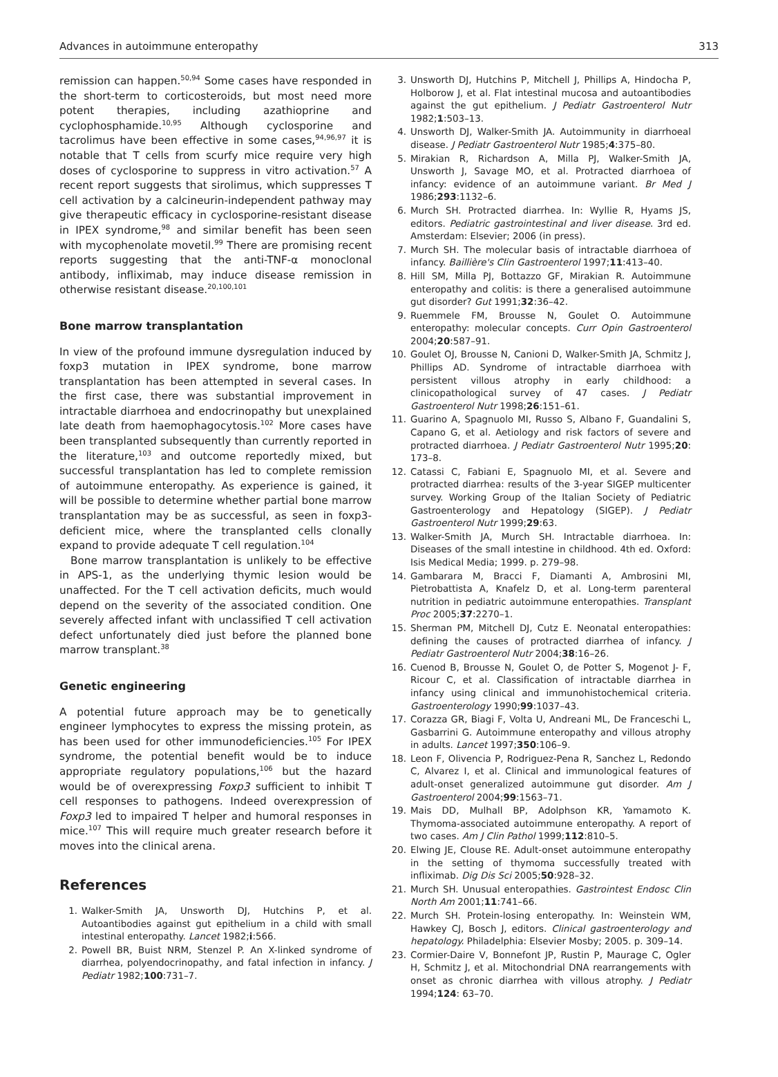Advances in autoimmune enteropathy 313
remission can happen.<sup>50,94</sup> Some cases have responded in the short-term to corticosteroids, but most need more potent therapies, including azathioprine and cyclophosphamide.<sup>10,95</sup> Although cyclosporine and tacrolimus have been effective in some cases,<sup>94,96,97</sup> it is notable that T cells from scurfy mice require very high doses of cyclosporine to suppress in vitro activation.<sup>57</sup> A recent report suggests that sirolimus, which suppresses T cell activation by a calcineurin-independent pathway may give therapeutic efficacy in cyclosporine-resistant disease in IPEX syndrome,<sup>98</sup> and similar benefit has been seen with mycophenolate movetil.<sup>99</sup> There are promising recent reports suggesting that the anti-TNF-α monoclonal antibody, infliximab, may induce disease remission in otherwise resistant disease.<sup>20,100,101</sup>
Bone marrow transplantation
In view of the profound immune dysregulation induced by foxp3 mutation in IPEX syndrome, bone marrow transplantation has been attempted in several cases. In the first case, there was substantial improvement in intractable diarrhoea and endocrinopathy but unexplained late death from haemophagocytosis.<sup>102</sup> More cases have been transplanted subsequently than currently reported in the literature,<sup>103</sup> and outcome reportedly mixed, but successful transplantation has led to complete remission of autoimmune enteropathy. As experience is gained, it will be possible to determine whether partial bone marrow transplantation may be as successful, as seen in foxp3-deficient mice, where the transplanted cells clonally expand to provide adequate T cell regulation.<sup>104</sup>
Bone marrow transplantation is unlikely to be effective in APS-1, as the underlying thymic lesion would be unaffected. For the T cell activation deficits, much would depend on the severity of the associated condition. One severely affected infant with unclassified T cell activation defect unfortunately died just before the planned bone marrow transplant.<sup>38</sup>
Genetic engineering
A potential future approach may be to genetically engineer lymphocytes to express the missing protein, as has been used for other immunodeficiencies.<sup>105</sup> For IPEX syndrome, the potential benefit would be to induce appropriate regulatory populations,<sup>106</sup> but the hazard would be of overexpressing Foxp3 sufficient to inhibit T cell responses to pathogens. Indeed overexpression of Foxp3 led to impaired T helper and humoral responses in mice.<sup>107</sup> This will require much greater research before it moves into the clinical arena.
References
1. Walker-Smith JA, Unsworth DJ, Hutchins P, et al. Autoantibodies against gut epithelium in a child with small intestinal enteropathy. Lancet 1982;i:566.
2. Powell BR, Buist NRM, Stenzel P. An X-linked syndrome of diarrhea, polyendocrinopathy, and fatal infection in infancy. J Pediatr 1982;100:731–7.
3. Unsworth DJ, Hutchins P, Mitchell J, Phillips A, Hindocha P, Holborow J, et al. Flat intestinal mucosa and autoantibodies against the gut epithelium. J Pediatr Gastroenterol Nutr 1982;1:503–13.
4. Unsworth DJ, Walker-Smith JA. Autoimmunity in diarrhoeal disease. J Pediatr Gastroenterol Nutr 1985;4:375–80.
5. Mirakian R, Richardson A, Milla PJ, Walker-Smith JA, Unsworth J, Savage MO, et al. Protracted diarrhoea of infancy: evidence of an autoimmune variant. Br Med J 1986;293:1132–6.
6. Murch SH. Protracted diarrhea. In: Wyllie R, Hyams JS, editors. Pediatric gastrointestinal and liver disease. 3rd ed. Amsterdam: Elsevier; 2006 (in press).
7. Murch SH. The molecular basis of intractable diarrhoea of infancy. Baillière's Clin Gastroenterol 1997;11:413–40.
8. Hill SM, Milla PJ, Bottazzo GF, Mirakian R. Autoimmune enteropathy and colitis: is there a generalised autoimmune gut disorder? Gut 1991;32:36–42.
9. Ruemmele FM, Brousse N, Goulet O. Autoimmune enteropathy: molecular concepts. Curr Opin Gastroenterol 2004;20:587–91.
10. Goulet OJ, Brousse N, Canioni D, Walker-Smith JA, Schmitz J, Phillips AD. Syndrome of intractable diarrhoea with persistent villous atrophy in early childhood: a clinicopathological survey of 47 cases. J Pediatr Gastroenterol Nutr 1998;26:151–61.
11. Guarino A, Spagnuolo MI, Russo S, Albano F, Guandalini S, Capano G, et al. Aetiology and risk factors of severe and protracted diarrhoea. J Pediatr Gastroenterol Nutr 1995;20: 173–8.
12. Catassi C, Fabiani E, Spagnuolo MI, et al. Severe and protracted diarrhea: results of the 3-year SIGEP multicenter survey. Working Group of the Italian Society of Pediatric Gastroenterology and Hepatology (SIGEP). J Pediatr Gastroenterol Nutr 1999;29:63.
13. Walker-Smith JA, Murch SH. Intractable diarrhoea. In: Diseases of the small intestine in childhood. 4th ed. Oxford: Isis Medical Media; 1999. p. 279–98.
14. Gambarara M, Bracci F, Diamanti A, Ambrosini MI, Pietrobattista A, Knafelz D, et al. Long-term parenteral nutrition in pediatric autoimmune enteropathies. Transplant Proc 2005;37:2270–1.
15. Sherman PM, Mitchell DJ, Cutz E. Neonatal enteropathies: defining the causes of protracted diarrhea of infancy. J Pediatr Gastroenterol Nutr 2004;38:16–26.
16. Cuenod B, Brousse N, Goulet O, de Potter S, Mogenot J- F, Ricour C, et al. Classification of intractable diarrhea in infancy using clinical and immunohistochemical criteria. Gastroenterology 1990;99:1037–43.
17. Corazza GR, Biagi F, Volta U, Andreani ML, De Franceschi L, Gasbarrini G. Autoimmune enteropathy and villous atrophy in adults. Lancet 1997;350:106–9.
18. Leon F, Olivencia P, Rodriguez-Pena R, Sanchez L, Redondo C, Alvarez I, et al. Clinical and immunological features of adult-onset generalized autoimmune gut disorder. Am J Gastroenterol 2004;99:1563–71.
19. Mais DD, Mulhall BP, Adolphson KR, Yamamoto K. Thymoma-associated autoimmune enteropathy. A report of two cases. Am J Clin Pathol 1999;112:810–5.
20. Elwing JE, Clouse RE. Adult-onset autoimmune enteropathy in the setting of thymoma successfully treated with infliximab. Dig Dis Sci 2005;50:928–32.
21. Murch SH. Unusual enteropathies. Gastrointest Endosc Clin North Am 2001;11:741–66.
22. Murch SH. Protein-losing enteropathy. In: Weinstein WM, Hawkey CJ, Bosch J, editors. Clinical gastroenterology and hepatology. Philadelphia: Elsevier Mosby; 2005. p. 309–14.
23. Cormier-Daire V, Bonnefont JP, Rustin P, Maurage C, Ogler H, Schmitz J, et al. Mitochondrial DNA rearrangements with onset as chronic diarrhea with villous atrophy. J Pediatr 1994;124: 63–70.